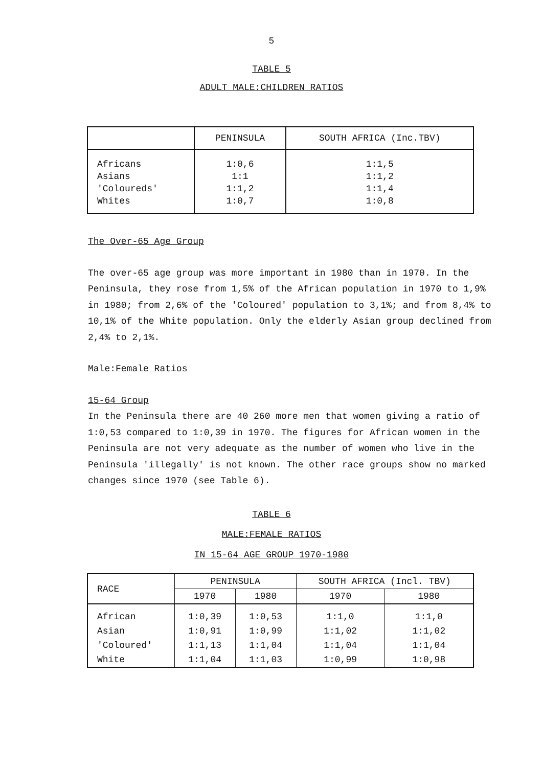5
TABLE 5
ADULT MALE:CHILDREN RATIOS
| | PENINSULA | SOUTH AFRICA (Inc.TBV) |
| --- | --- | --- |
| Africans | 1:0,6 | 1:1,5 |
| Asians | 1:1 | 1:1,2 |
| 'Coloureds' | 1:1,2 | 1:1,4 |
| Whites | 1:0,7 | 1:0,8 |
The Over-65 Age Group
The over-65 age group was more important in 1980 than in 1970. In the Peninsula, they rose from 1,5% of the African population in 1970 to 1,9% in 1980; from 2,6% of the 'Coloured' population to 3,1%; and from 8,4% to 10,1% of the White population. Only the elderly Asian group declined from 2,4% to 2,1%.
Male:Female Ratios
15-64 Group
In the Peninsula there are 40 260 more men that women giving a ratio of 1:0,53 compared to 1:0,39 in 1970. The figures for African women in the Peninsula are not very adequate as the number of women who live in the Peninsula 'illegally' is not known. The other race groups show no marked changes since 1970 (see Table 6).
TABLE 6
MALE:FEMALE RATIOS
IN 15-64 AGE GROUP 1970-1980
| RACE | PENINSULA | | SOUTH AFRICA (Incl. TBV) | |
| --- | --- | --- | --- | --- |
| | 1970 | 1980 | 1970 | 1980 |
| African | 1:0,39 | 1:0,53 | 1:1,0 | 1:1,0 |
| Asian | 1:0,91 | 1:0,99 | 1:1,02 | 1:1,02 |
| 'Coloured' | 1:1,13 | 1:1,04 | 1:1,04 | 1:1,04 |
| White | 1:1,04 | 1:1,03 | 1:0,99 | 1:0,98 |